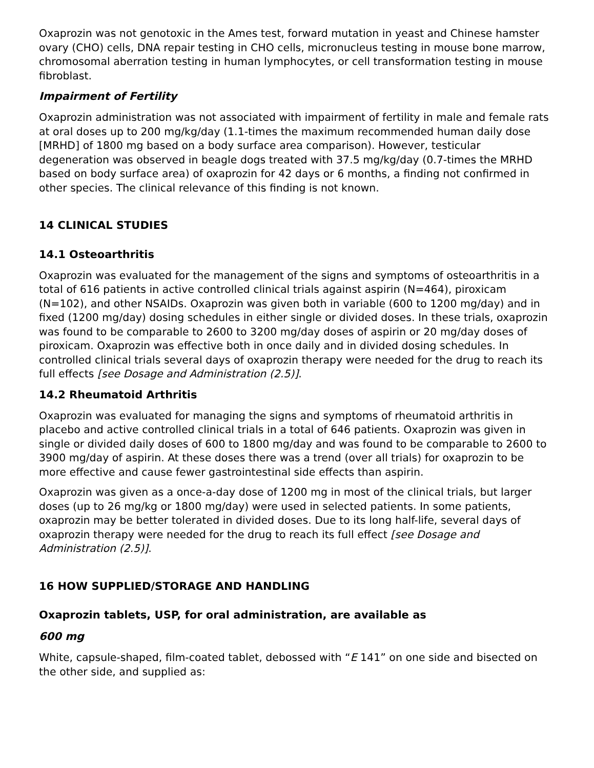Oxaprozin was not genotoxic in the Ames test, forward mutation in yeast and Chinese hamster ovary (CHO) cells, DNA repair testing in CHO cells, micronucleus testing in mouse bone marrow, chromosomal aberration testing in human lymphocytes, or cell transformation testing in mouse fibroblast.
Impairment of Fertility
Oxaprozin administration was not associated with impairment of fertility in male and female rats at oral doses up to 200 mg/kg/day (1.1-times the maximum recommended human daily dose [MRHD] of 1800 mg based on a body surface area comparison). However, testicular degeneration was observed in beagle dogs treated with 37.5 mg/kg/day (0.7-times the MRHD based on body surface area) of oxaprozin for 42 days or 6 months, a finding not confirmed in other species. The clinical relevance of this finding is not known.
14 CLINICAL STUDIES
14.1 Osteoarthritis
Oxaprozin was evaluated for the management of the signs and symptoms of osteoarthritis in a total of 616 patients in active controlled clinical trials against aspirin (N=464), piroxicam (N=102), and other NSAIDs. Oxaprozin was given both in variable (600 to 1200 mg/day) and in fixed (1200 mg/day) dosing schedules in either single or divided doses. In these trials, oxaprozin was found to be comparable to 2600 to 3200 mg/day doses of aspirin or 20 mg/day doses of piroxicam. Oxaprozin was effective both in once daily and in divided dosing schedules. In controlled clinical trials several days of oxaprozin therapy were needed for the drug to reach its full effects [see Dosage and Administration (2.5)].
14.2 Rheumatoid Arthritis
Oxaprozin was evaluated for managing the signs and symptoms of rheumatoid arthritis in placebo and active controlled clinical trials in a total of 646 patients. Oxaprozin was given in single or divided daily doses of 600 to 1800 mg/day and was found to be comparable to 2600 to 3900 mg/day of aspirin. At these doses there was a trend (over all trials) for oxaprozin to be more effective and cause fewer gastrointestinal side effects than aspirin.
Oxaprozin was given as a once-a-day dose of 1200 mg in most of the clinical trials, but larger doses (up to 26 mg/kg or 1800 mg/day) were used in selected patients. In some patients, oxaprozin may be better tolerated in divided doses. Due to its long half-life, several days of oxaprozin therapy were needed for the drug to reach its full effect [see Dosage and Administration (2.5)].
16 HOW SUPPLIED/STORAGE AND HANDLING
Oxaprozin tablets, USP, for oral administration, are available as
600 mg
White, capsule-shaped, film-coated tablet, debossed with “E 141” on one side and bisected on the other side, and supplied as: